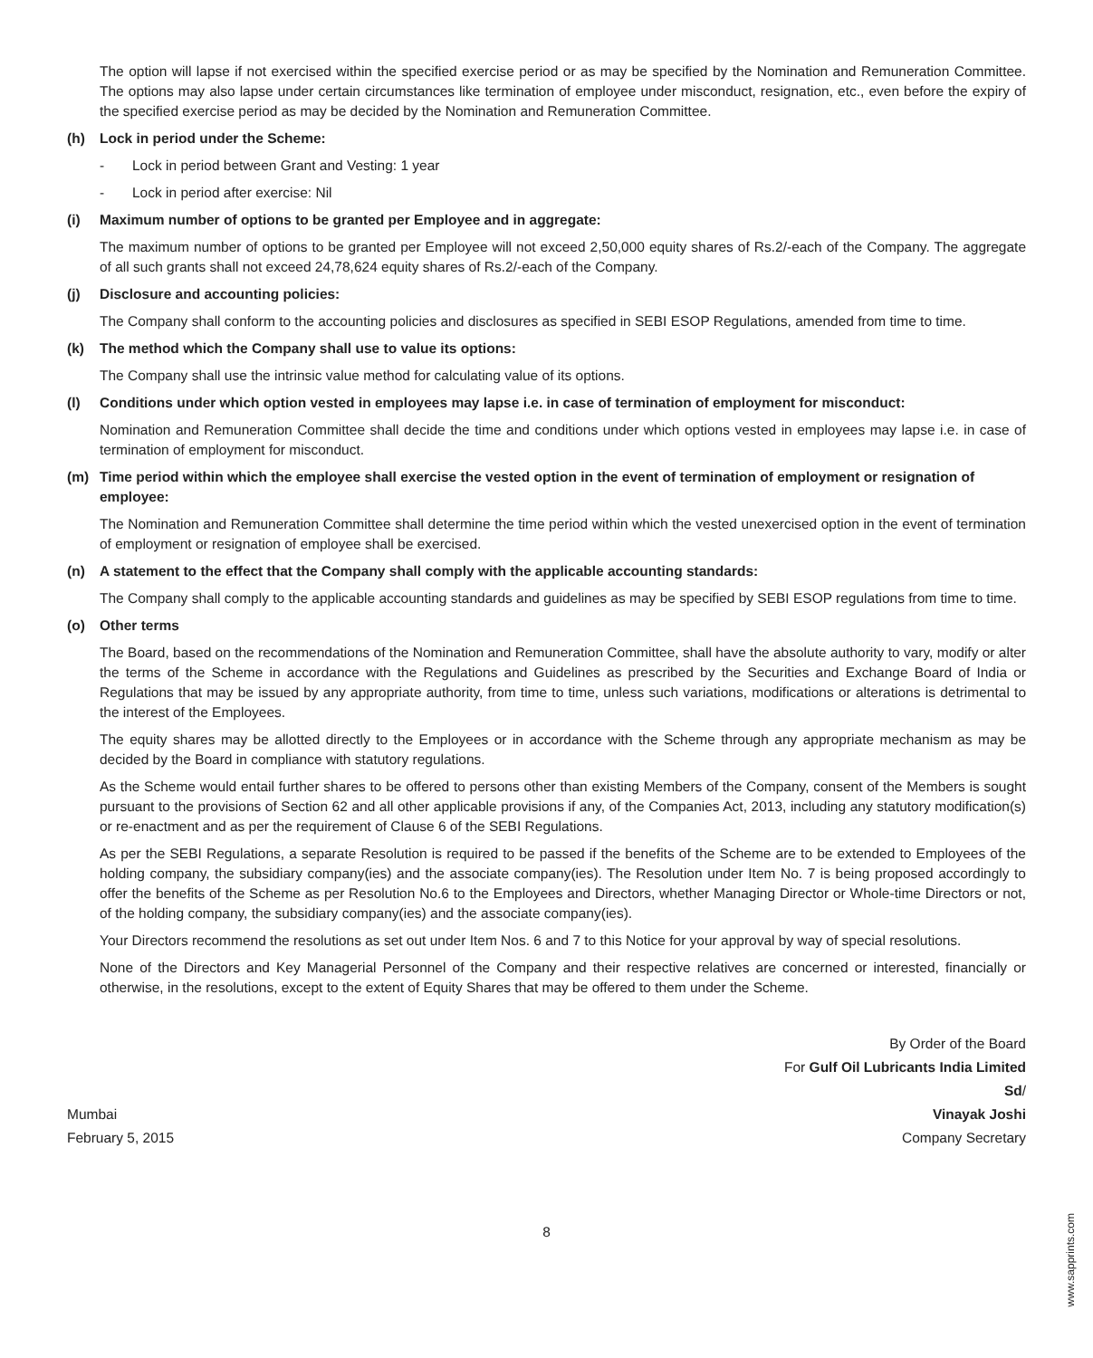The option will lapse if not exercised within the specified exercise period or as may be specified by the Nomination and Remuneration Committee. The options may also lapse under certain circumstances like termination of employee under misconduct, resignation, etc., even before the expiry of the specified exercise period as may be decided by the Nomination and Remuneration Committee.
(h) Lock in period under the Scheme:
- Lock in period between Grant and Vesting: 1 year
- Lock in period after exercise: Nil
(i) Maximum number of options to be granted per Employee and in aggregate:
The maximum number of options to be granted per Employee will not exceed 2,50,000 equity shares of Rs.2/-each of the Company. The aggregate of all such grants shall not exceed 24,78,624 equity shares of Rs.2/-each of the Company.
(j) Disclosure and accounting policies:
The Company shall conform to the accounting policies and disclosures as specified in SEBI ESOP Regulations, amended from time to time.
(k) The method which the Company shall use to value its options:
The Company shall use the intrinsic value method for calculating value of its options.
(l) Conditions under which option vested in employees may lapse i.e. in case of termination of employment for misconduct:
Nomination and Remuneration Committee shall decide the time and conditions under which options vested in employees may lapse i.e. in case of termination of employment for misconduct.
(m) Time period within which the employee shall exercise the vested option in the event of termination of employment or resignation of employee:
The Nomination and Remuneration Committee shall determine the time period within which the vested unexercised option in the event of termination of employment or resignation of employee shall be exercised.
(n) A statement to the effect that the Company shall comply with the applicable accounting standards:
The Company shall comply to the applicable accounting standards and guidelines as may be specified by SEBI ESOP regulations from time to time.
(o) Other terms
The Board, based on the recommendations of the Nomination and Remuneration Committee, shall have the absolute authority to vary, modify or alter the terms of the Scheme in accordance with the Regulations and Guidelines as prescribed by the Securities and Exchange Board of India or Regulations that may be issued by any appropriate authority, from time to time, unless such variations, modifications or alterations is detrimental to the interest of the Employees.
The equity shares may be allotted directly to the Employees or in accordance with the Scheme through any appropriate mechanism as may be decided by the Board in compliance with statutory regulations.
As the Scheme would entail further shares to be offered to persons other than existing Members of the Company, consent of the Members is sought pursuant to the provisions of Section 62 and all other applicable provisions if any, of the Companies Act, 2013, including any statutory modification(s) or re-enactment and as per the requirement of Clause 6 of the SEBI Regulations.
As per the SEBI Regulations, a separate Resolution is required to be passed if the benefits of the Scheme are to be extended to Employees of the holding company, the subsidiary company(ies) and the associate company(ies). The Resolution under Item No. 7 is being proposed accordingly to offer the benefits of the Scheme as per Resolution No.6 to the Employees and Directors, whether Managing Director or Whole-time Directors or not, of the holding company, the subsidiary company(ies) and the associate company(ies).
Your Directors recommend the resolutions as set out under Item Nos. 6 and 7 to this Notice for your approval by way of special resolutions.
None of the Directors and Key Managerial Personnel of the Company and their respective relatives are concerned or interested, financially or otherwise, in the resolutions, except to the extent of Equity Shares that may be offered to them under the Scheme.
By Order of the Board
For Gulf Oil Lubricants India Limited
Sd/
Mumbai Vinayak Joshi
February 5, 2015 Company Secretary
8
www.sapprints.com